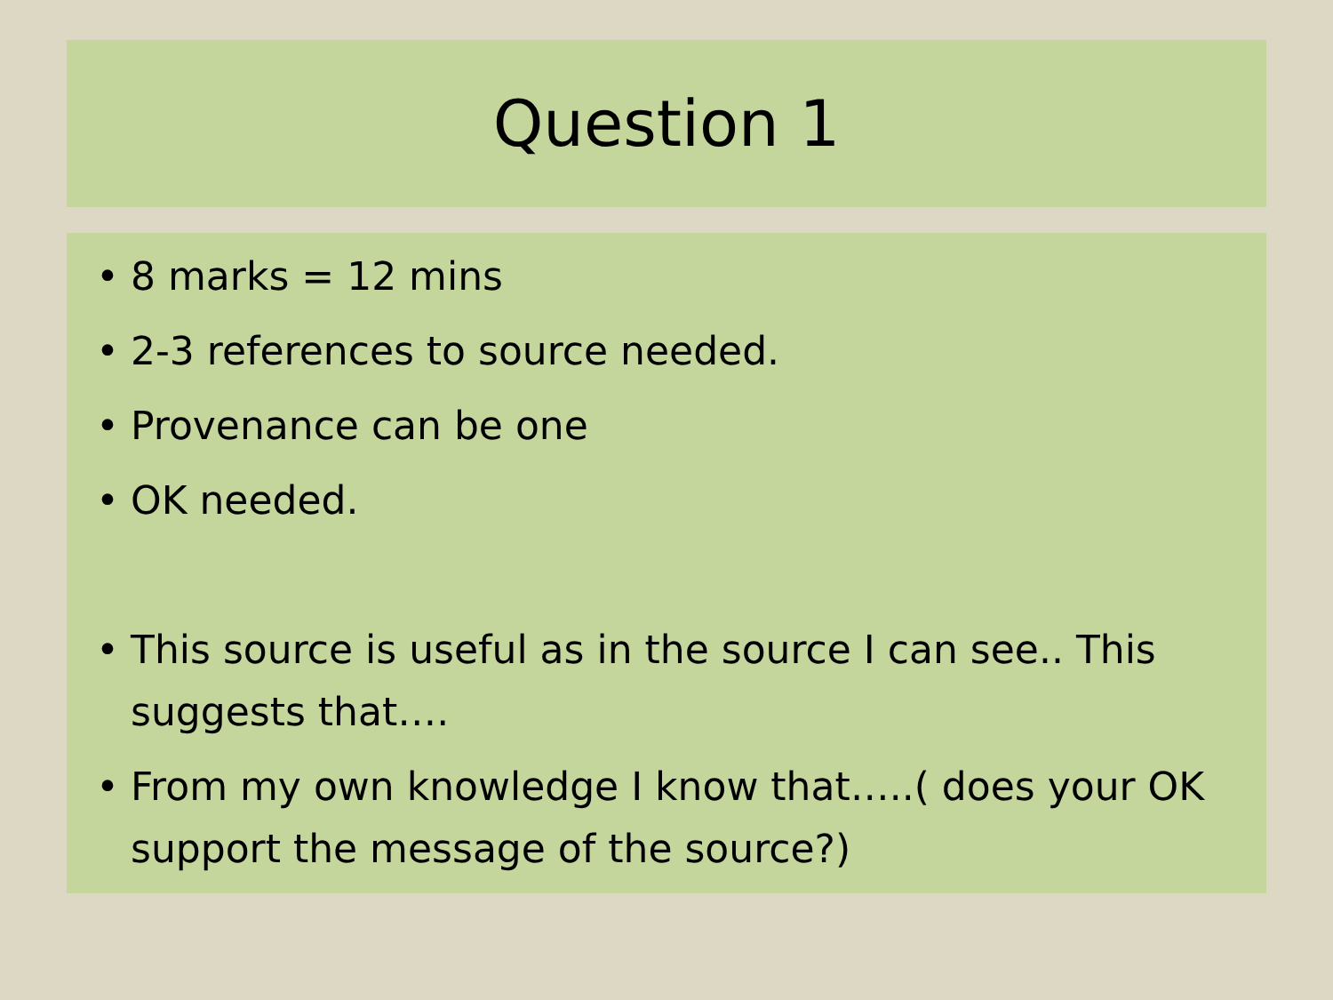Question 1
• 8 marks = 12 mins
• 2-3 references to source needed.
• Provenance can be one
• OK needed.
• This source is useful as in the source I can see.. This suggests that….
• From my own knowledge I know that…..( does your OK support the message of the source?)